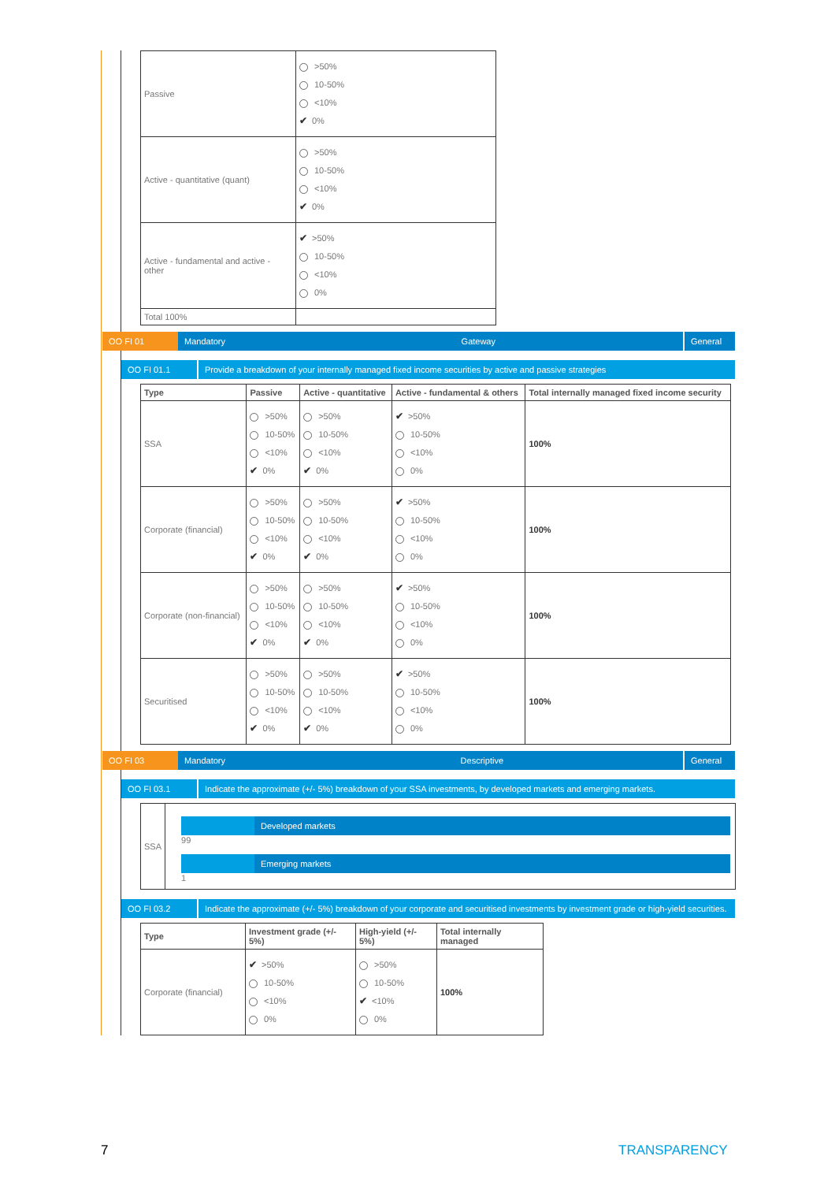| Passive | >50% 10-50% <10% ✔ 0% |
| Active - quantitative (quant) | >50% 10-50% <10% ✔ 0% |
| Active - fundamental and active - other | ✔ >50% 10-50% <10% 0% |
| Total 100% | |
OO FI 01 Mandatory Gateway General
OO FI 01.1 Provide a breakdown of your internally managed fixed income securities by active and passive strategies
| Type | Passive | Active - quantitative | Active - fundamental & others | Total internally managed fixed income security |
| --- | --- | --- | --- | --- |
| SSA | >50% 10-50% <10% ✔ 0% | >50% 10-50% <10% ✔ 0% | ✔ >50% 10-50% <10% 0% | 100% |
| Corporate (financial) | >50% 10-50% <10% ✔ 0% | >50% 10-50% <10% ✔ 0% | ✔ >50% 10-50% <10% 0% | 100% |
| Corporate (non-financial) | >50% 10-50% <10% ✔ 0% | >50% 10-50% <10% ✔ 0% | ✔ >50% 10-50% <10% 0% | 100% |
| Securitised | >50% 10-50% <10% ✔ 0% | >50% 10-50% <10% ✔ 0% | ✔ >50% 10-50% <10% 0% | 100% |
OO FI 03 Mandatory Descriptive General
OO FI 03.1 Indicate the approximate (+/- 5%) breakdown of your SSA investments, by developed markets and emerging markets.
| SSA | Developed markets 99 Emerging markets 1 |
OO FI 03.2 Indicate the approximate (+/- 5%) breakdown of your corporate and securitised investments by investment grade or high-yield securities.
| Type | Investment grade (+/- 5%) | High-yield (+/- 5%) | Total internally managed |
| --- | --- | --- | --- |
| Corporate (financial) | ✔ >50% 10-50% <10% 0% | >50% 10-50% ✔ <10% 0% | 100% |
7 TRANSPARENCY